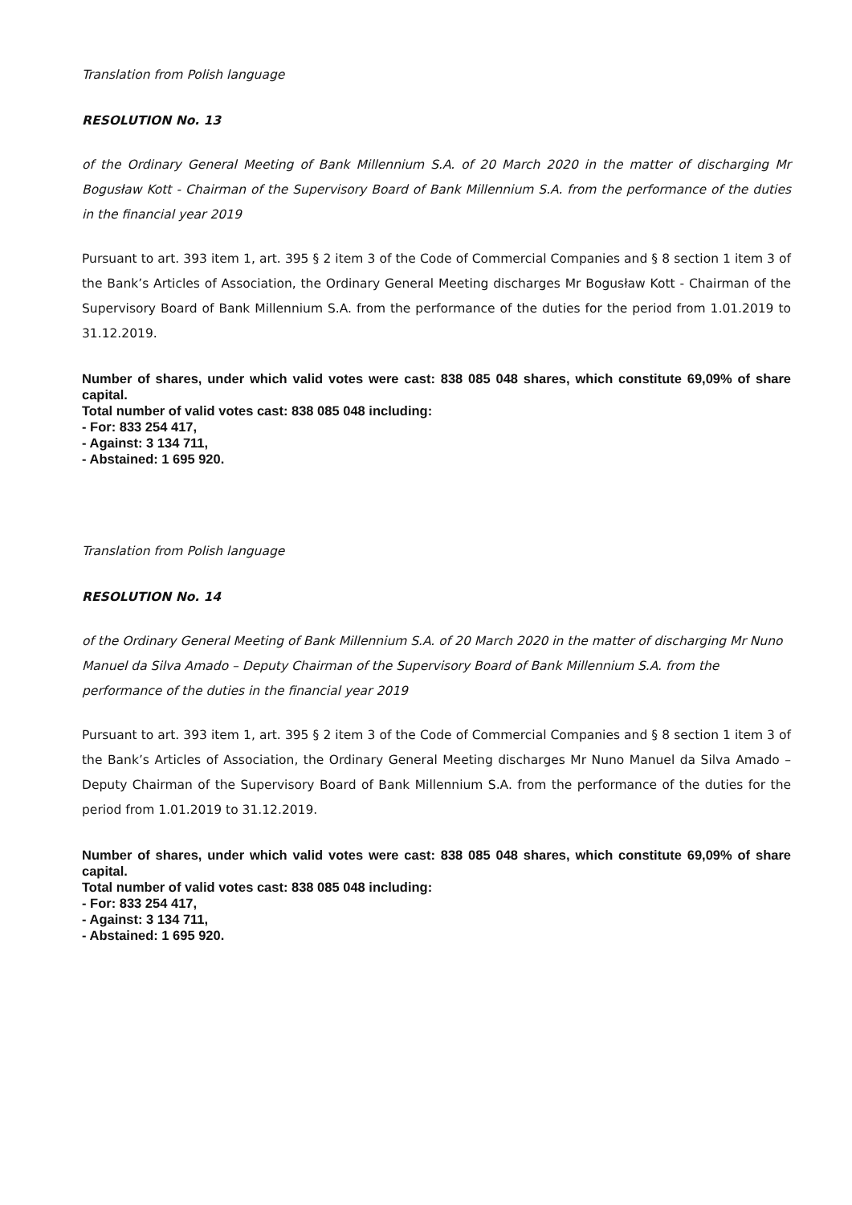Translation from Polish language
RESOLUTION No. 13
of the Ordinary General Meeting of Bank Millennium S.A. of 20 March 2020 in the matter of discharging Mr Bogusław Kott - Chairman of the Supervisory Board of Bank Millennium S.A. from the performance of the duties in the financial year 2019
Pursuant to art. 393 item 1, art. 395 § 2 item 3 of the Code of Commercial Companies and § 8 section 1 item 3 of the Bank’s Articles of Association, the Ordinary General Meeting discharges Mr Bogusław Kott - Chairman of the Supervisory Board of Bank Millennium S.A. from the performance of the duties for the period from 1.01.2019 to 31.12.2019.
Number of shares, under which valid votes were cast: 838 085 048 shares, which constitute 69,09% of share capital.
Total number of valid votes cast: 838 085 048 including:
- For: 833 254 417,
- Against: 3 134 711,
- Abstained: 1 695 920.
Translation from Polish language
RESOLUTION No. 14
of the Ordinary General Meeting of Bank Millennium S.A. of 20 March 2020 in the matter of discharging Mr Nuno Manuel da Silva Amado – Deputy Chairman of the Supervisory Board of Bank Millennium S.A. from the performance of the duties in the financial year 2019
Pursuant to art. 393 item 1, art. 395 § 2 item 3 of the Code of Commercial Companies and § 8 section 1 item 3 of the Bank’s Articles of Association, the Ordinary General Meeting discharges Mr Nuno Manuel da Silva Amado – Deputy Chairman of the Supervisory Board of Bank Millennium S.A. from the performance of the duties for the period from 1.01.2019 to 31.12.2019.
Number of shares, under which valid votes were cast: 838 085 048 shares, which constitute 69,09% of share capital.
Total number of valid votes cast: 838 085 048 including:
- For: 833 254 417,
- Against: 3 134 711,
- Abstained: 1 695 920.